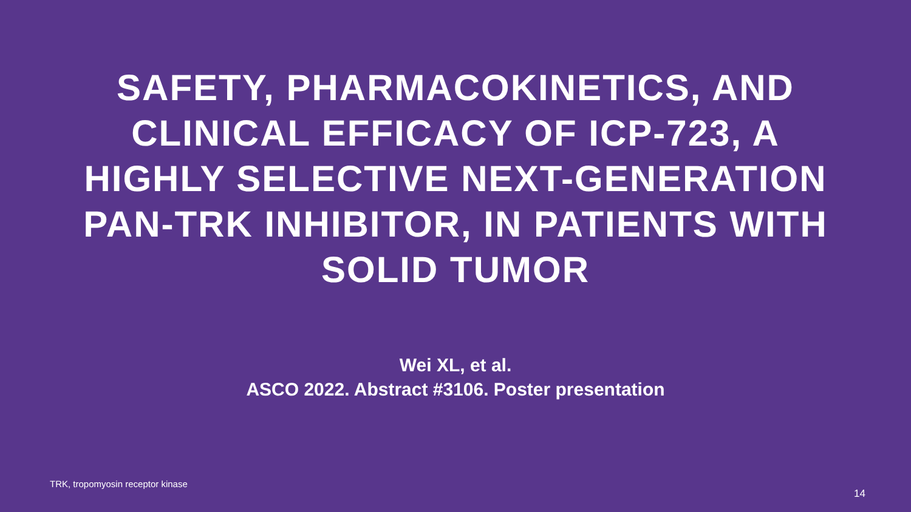SAFETY, PHARMACOKINETICS, AND
CLINICAL EFFICACY OF ICP-723, A
HIGHLY SELECTIVE NEXT-GENERATION
PAN-TRK INHIBITOR, IN PATIENTS WITH
SOLID TUMOR
Wei XL, et al.
ASCO 2022. Abstract #3106. Poster presentation
TRK, tropomyosin receptor kinase
14